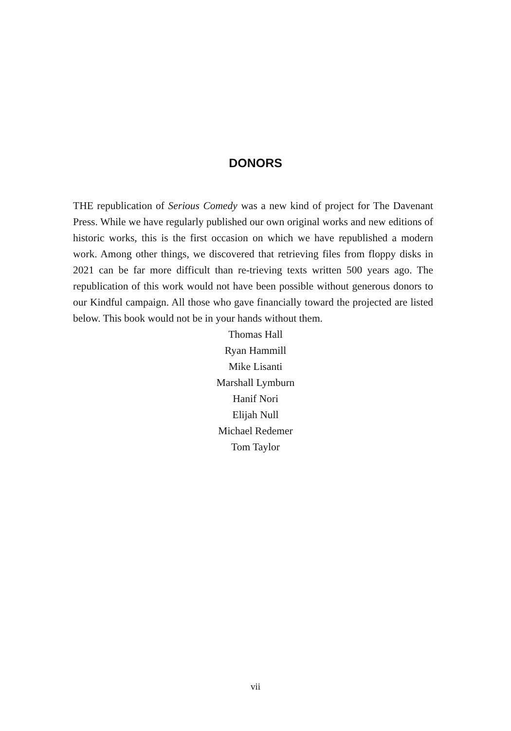DONORS
THE republication of Serious Comedy was a new kind of project for The Davenant Press. While we have regularly published our own original works and new editions of historic works, this is the first occasion on which we have republished a modern work. Among other things, we discovered that retrieving files from floppy disks in 2021 can be far more difficult than re-trieving texts written 500 years ago. The republication of this work would not have been possible without generous donors to our Kindful campaign. All those who gave financially toward the projected are listed below. This book would not be in your hands without them.
Thomas Hall
Ryan Hammill
Mike Lisanti
Marshall Lymburn
Hanif Nori
Elijah Null
Michael Redemer
Tom Taylor
vii